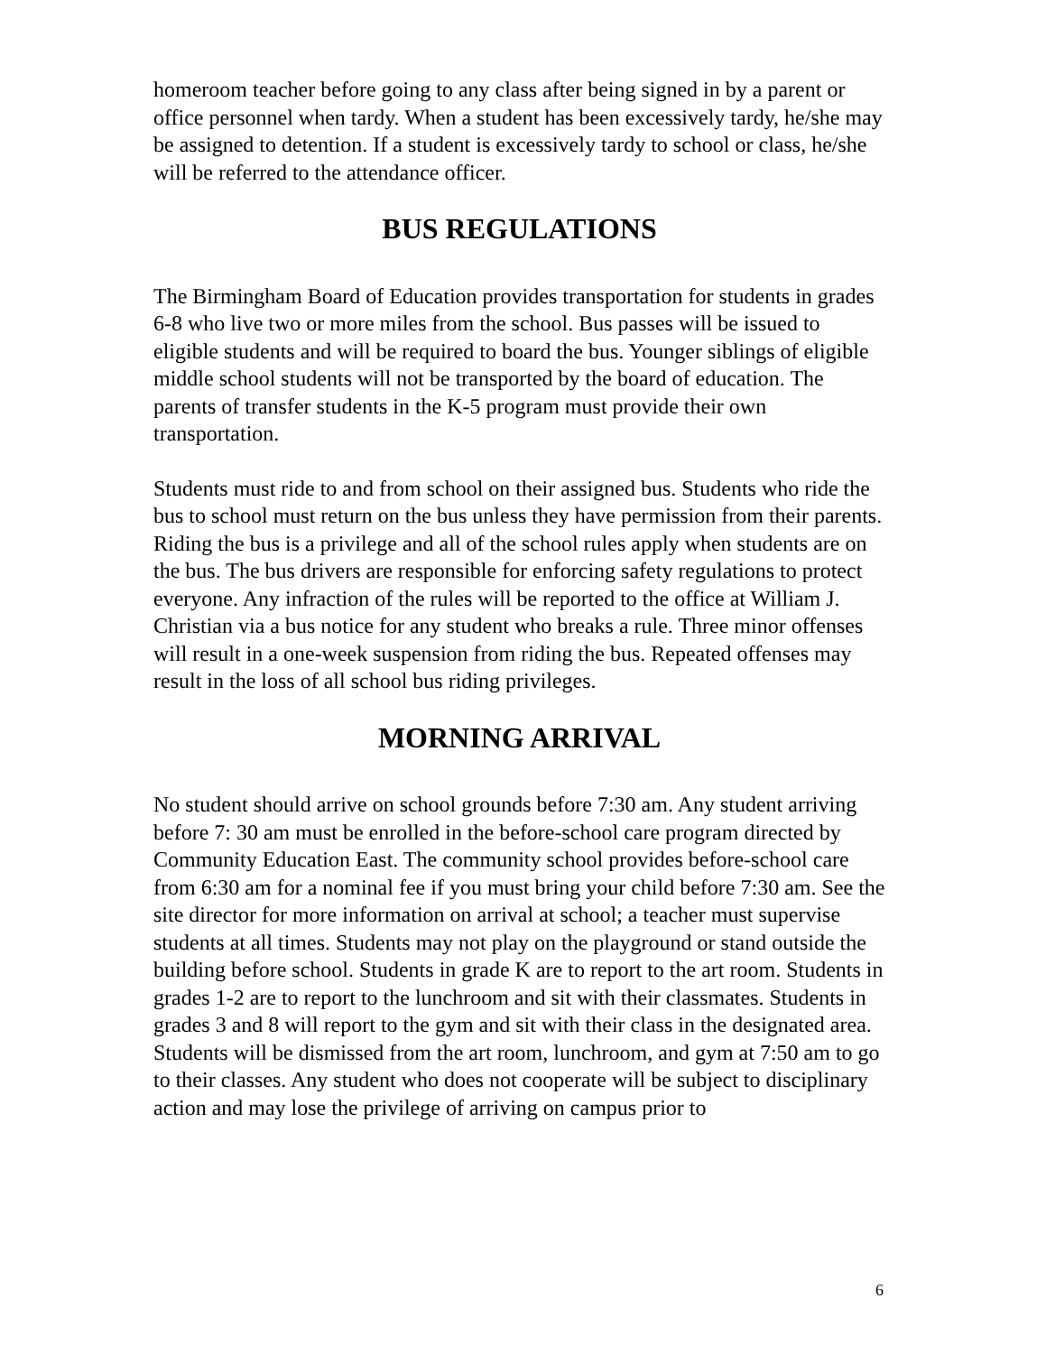homeroom teacher before going to any class after being signed in by a parent or office personnel when tardy. When a student has been excessively tardy, he/she may be assigned to detention. If a student is excessively tardy to school or class, he/she will be referred to the attendance officer.
BUS REGULATIONS
The Birmingham Board of Education provides transportation for students in grades 6-8 who live two or more miles from the school. Bus passes will be issued to eligible students and will be required to board the bus. Younger siblings of eligible middle school students will not be transported by the board of education. The parents of transfer students in the K-5 program must provide their own transportation.
Students must ride to and from school on their assigned bus. Students who ride the bus to school must return on the bus unless they have permission from their parents. Riding the bus is a privilege and all of the school rules apply when students are on the bus. The bus drivers are responsible for enforcing safety regulations to protect everyone. Any infraction of the rules will be reported to the office at William J. Christian via a bus notice for any student who breaks a rule. Three minor offenses will result in a one-week suspension from riding the bus. Repeated offenses may result in the loss of all school bus riding privileges.
MORNING ARRIVAL
No student should arrive on school grounds before 7:30 am. Any student arriving before 7: 30 am must be enrolled in the before-school care program directed by Community Education East. The community school provides before-school care from 6:30 am for a nominal fee if you must bring your child before 7:30 am. See the site director for more information on arrival at school; a teacher must supervise students at all times. Students may not play on the playground or stand outside the building before school. Students in grade K are to report to the art room. Students in grades 1-2 are to report to the lunchroom and sit with their classmates. Students in grades 3 and 8 will report to the gym and sit with their class in the designated area. Students will be dismissed from the art room, lunchroom, and gym at 7:50 am to go to their classes. Any student who does not cooperate will be subject to disciplinary action and may lose the privilege of arriving on campus prior to
6